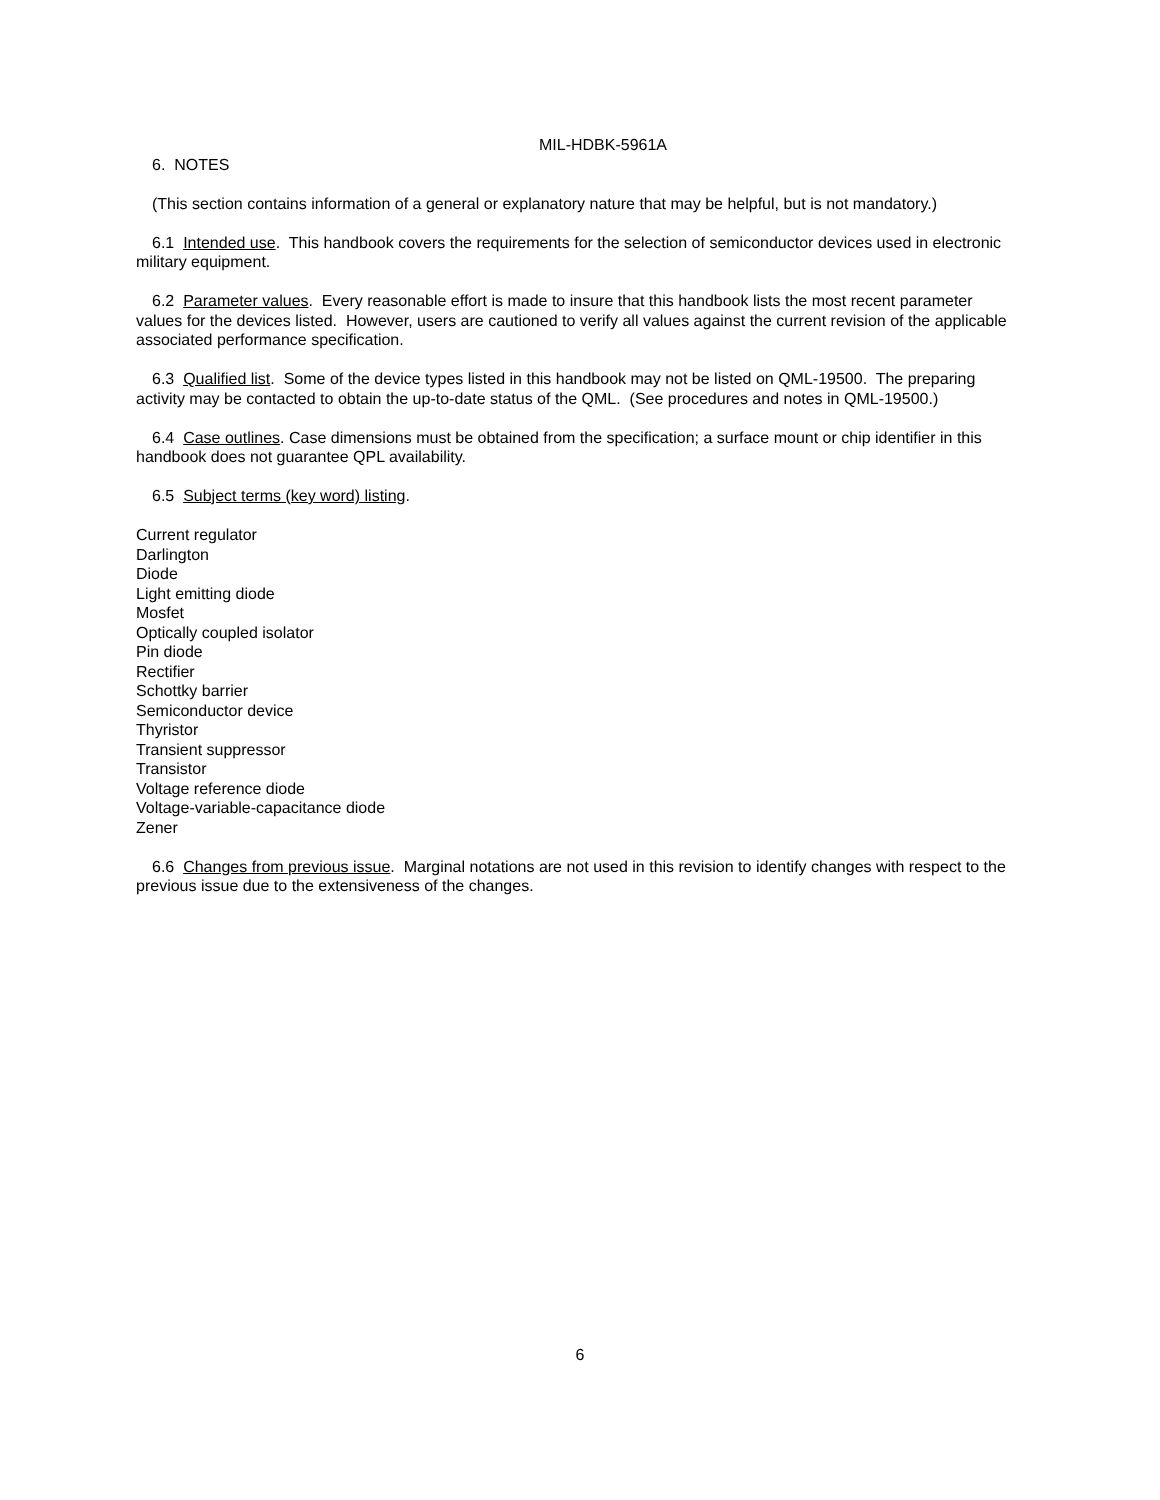MIL-HDBK-5961A
6. NOTES
(This section contains information of a general or explanatory nature that may be helpful, but is not mandatory.)
6.1 Intended use. This handbook covers the requirements for the selection of semiconductor devices used in electronic military equipment.
6.2 Parameter values. Every reasonable effort is made to insure that this handbook lists the most recent parameter values for the devices listed. However, users are cautioned to verify all values against the current revision of the applicable associated performance specification.
6.3 Qualified list. Some of the device types listed in this handbook may not be listed on QML-19500. The preparing activity may be contacted to obtain the up-to-date status of the QML. (See procedures and notes in QML-19500.)
6.4 Case outlines. Case dimensions must be obtained from the specification; a surface mount or chip identifier in this handbook does not guarantee QPL availability.
6.5 Subject terms (key word) listing.
Current regulator
Darlington
Diode
Light emitting diode
Mosfet
Optically coupled isolator
Pin diode
Rectifier
Schottky barrier
Semiconductor device
Thyristor
Transient suppressor
Transistor
Voltage reference diode
Voltage-variable-capacitance diode
Zener
6.6 Changes from previous issue. Marginal notations are not used in this revision to identify changes with respect to the previous issue due to the extensiveness of the changes.
6